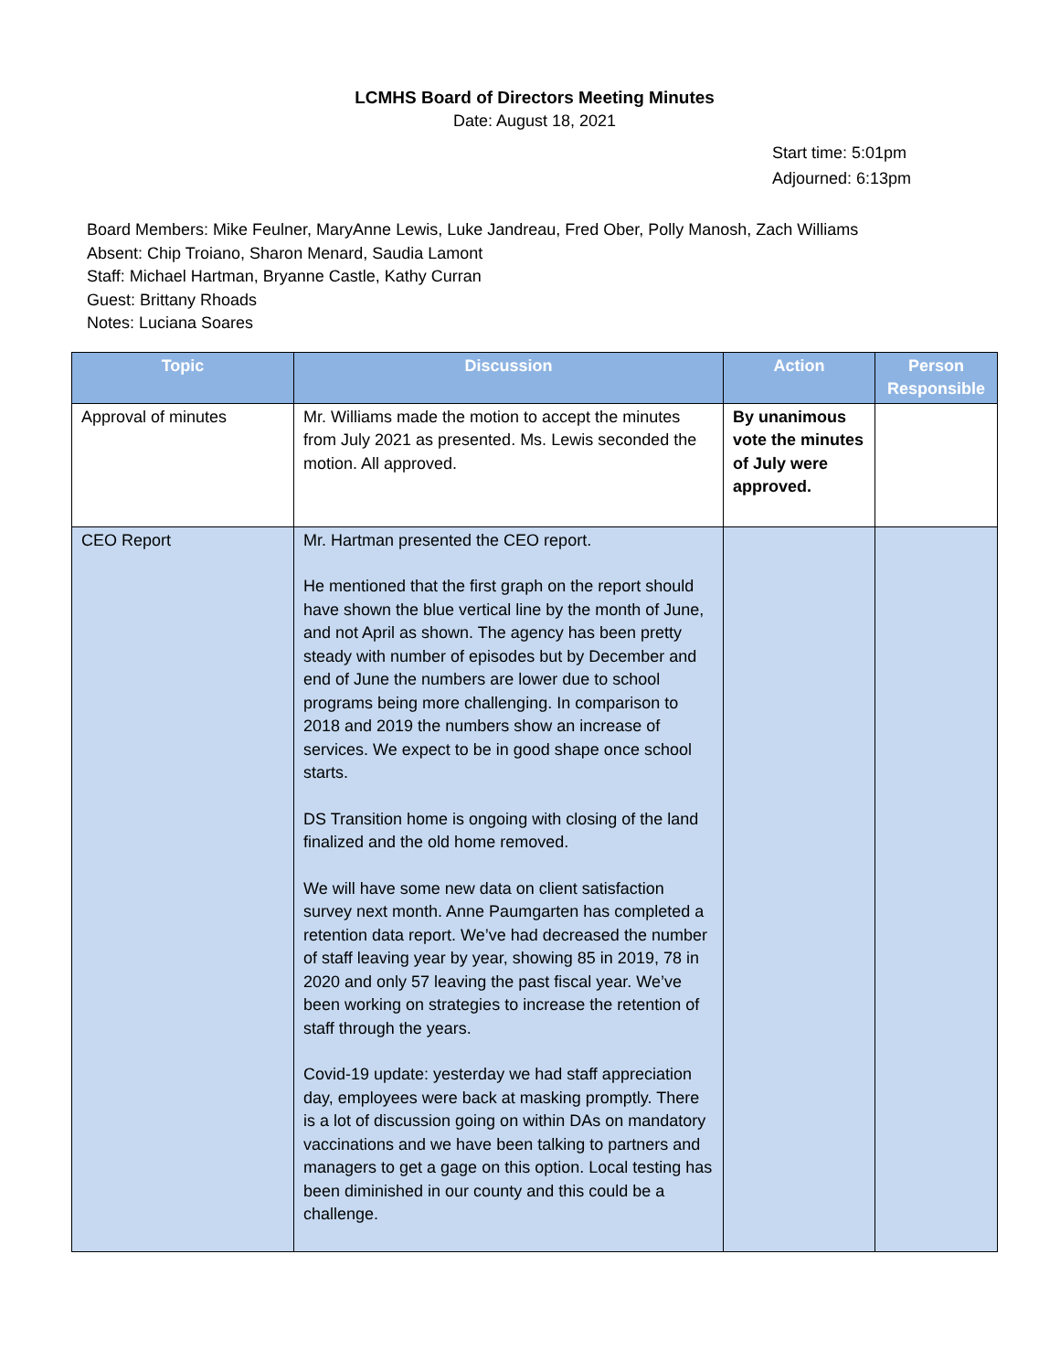LCMHS Board of Directors Meeting Minutes
Date: August 18, 2021
Start time: 5:01pm
Adjourned: 6:13pm
Board Members: Mike Feulner, MaryAnne Lewis, Luke Jandreau, Fred Ober, Polly Manosh, Zach Williams
Absent: Chip Troiano, Sharon Menard, Saudia Lamont
Staff: Michael Hartman, Bryanne Castle, Kathy Curran
Guest: Brittany Rhoads
Notes: Luciana Soares
| Topic | Discussion | Action | Person Responsible |
| --- | --- | --- | --- |
| Approval of minutes | Mr. Williams made the motion to accept the minutes from July 2021 as presented. Ms. Lewis seconded the motion. All approved. | By unanimous vote the minutes of July were approved. | |
| CEO Report | Mr. Hartman presented the CEO report. He mentioned that the first graph on the report should have shown the blue vertical line by the month of June, and not April as shown. The agency has been pretty steady with number of episodes but by December and end of June the numbers are lower due to school programs being more challenging. In comparison to 2018 and 2019 the numbers show an increase of services. We expect to be in good shape once school starts. DS Transition home is ongoing with closing of the land finalized and the old home removed. We will have some new data on client satisfaction survey next month. Anne Paumgarten has completed a retention data report. We’ve had decreased the number of staff leaving year by year, showing 85 in 2019, 78 in 2020 and only 57 leaving the past fiscal year. We’ve been working on strategies to increase the retention of staff through the years. Covid-19 update: yesterday we had staff appreciation day, employees were back at masking promptly. There is a lot of discussion going on within DAs on mandatory vaccinations and we have been talking to partners and managers to get a gage on this option. Local testing has been diminished in our county and this could be a challenge. | | |